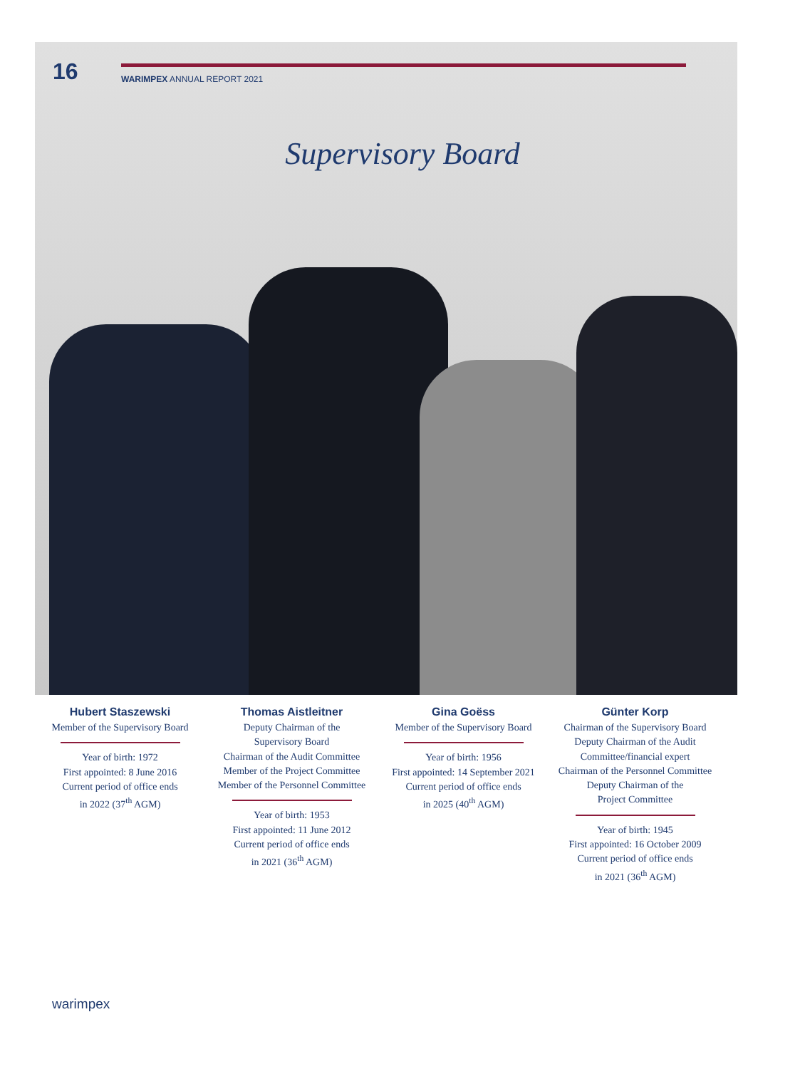16 WARIMPEX ANNUAL REPORT 2021
Supervisory Board
Hubert Staszewski
Member of the Supervisory Board
Year of birth: 1972
First appointed: 8 June 2016
Current period of office ends
in 2022 (37<sup>th</sup> AGM)
Thomas Aistleitner
Deputy Chairman of the
Supervisory Board
Chairman of the Audit Committee
Member of the Project Committee
Member of the Personnel Committee
Year of birth: 1953
First appointed: 11 June 2012
Current period of office ends
in 2021 (36<sup>th</sup> AGM)
Gina Goëss
Member of the Supervisory Board
Year of birth: 1956
First appointed: 14 September 2021
Current period of office ends
in 2025 (40<sup>th</sup> AGM)
Günter Korp
Chairman of the Supervisory Board
Deputy Chairman of the Audit
Committee/financial expert
Chairman of the Personnel Committee
Deputy Chairman of the
Project Committee
Year of birth: 1945
First appointed: 16 October 2009
Current period of office ends
in 2021 (36<sup>th</sup> AGM)
warimpex